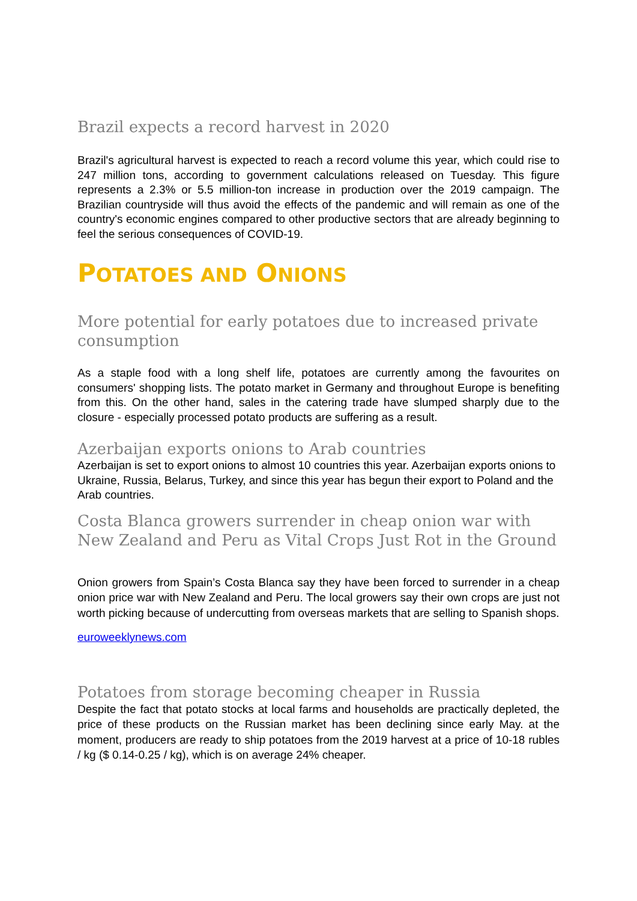Brazil expects a record harvest in 2020
Brazil's agricultural harvest is expected to reach a record volume this year, which could rise to 247 million tons, according to government calculations released on Tuesday. This figure represents a 2.3% or 5.5 million-ton increase in production over the 2019 campaign. The Brazilian countryside will thus avoid the effects of the pandemic and will remain as one of the country's economic engines compared to other productive sectors that are already beginning to feel the serious consequences of COVID-19.
POTATOES AND ONIONS
More potential for early potatoes due to increased private consumption
As a staple food with a long shelf life, potatoes are currently among the favourites on consumers' shopping lists. The potato market in Germany and throughout Europe is benefiting from this. On the other hand, sales in the catering trade have slumped sharply due to the closure - especially processed potato products are suffering as a result.
Azerbaijan exports onions to Arab countries
Azerbaijan is set to export onions to almost 10 countries this year. Azerbaijan exports onions to Ukraine, Russia, Belarus, Turkey, and since this year has begun their export to Poland and the Arab countries.
Costa Blanca growers surrender in cheap onion war with New Zealand and Peru as Vital Crops Just Rot in the Ground
Onion growers from Spain’s Costa Blanca say they have been forced to surrender in a cheap onion price war with New Zealand and Peru. The local growers say their own crops are just not worth picking because of undercutting from overseas markets that are selling to Spanish shops.
euroweeklynews.com
Potatoes from storage becoming cheaper in Russia
Despite the fact that potato stocks at local farms and households are practically depleted, the price of these products on the Russian market has been declining since early May. at the moment, producers are ready to ship potatoes from the 2019 harvest at a price of 10-18 rubles / kg ($ 0.14-0.25 / kg), which is on average 24% cheaper.